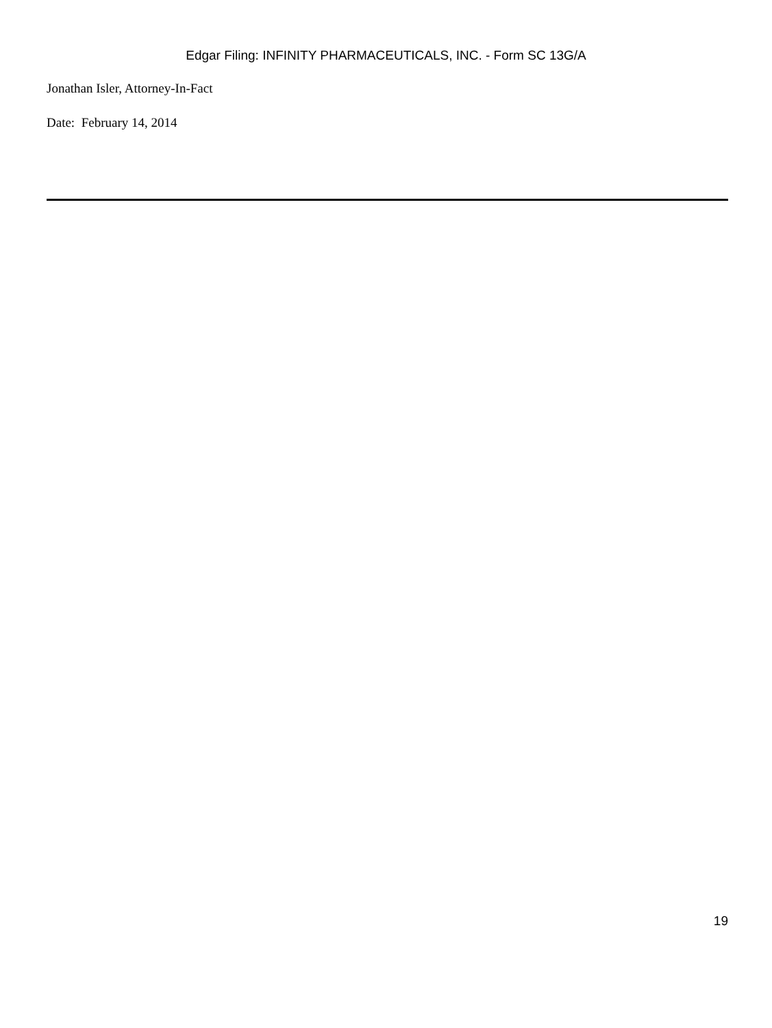Edgar Filing: INFINITY PHARMACEUTICALS, INC. - Form SC 13G/A
Jonathan Isler, Attorney-In-Fact
Date: February 14, 2014
19